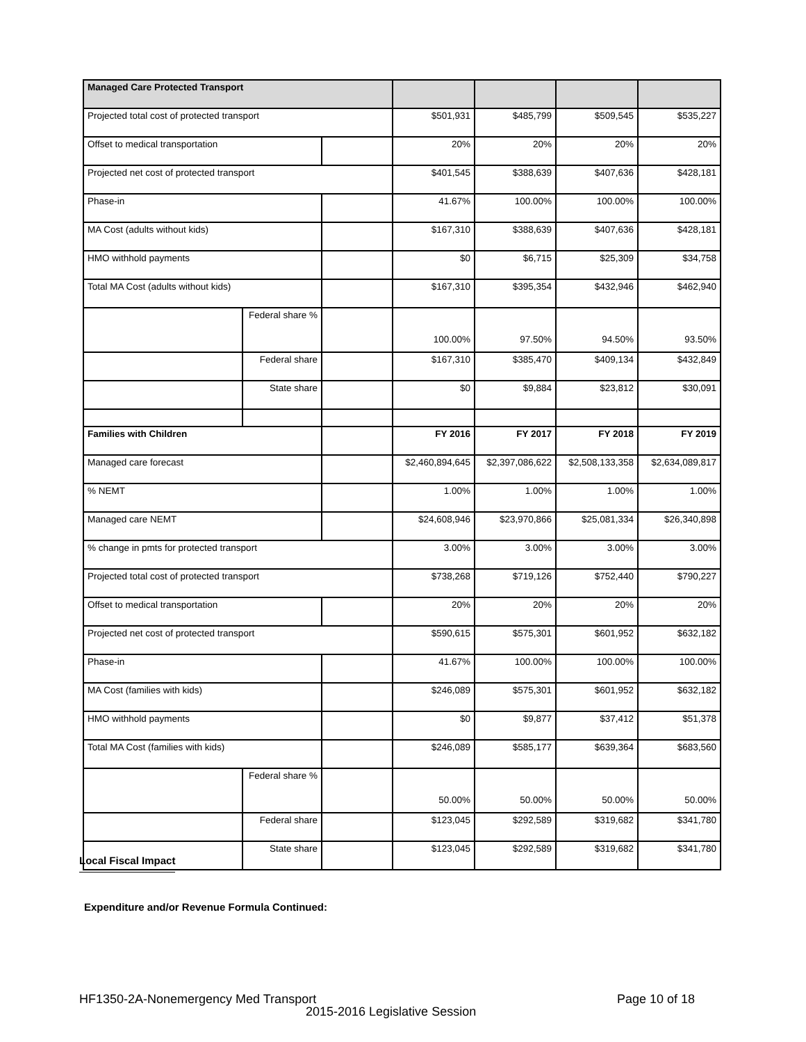| Managed Care Protected Transport | | | | | | |
| Projected total cost of protected transport | | | $501,931 | $485,799 | $509,545 | $535,227 |
| Offset to medical transportation | | | 20% | 20% | 20% | 20% |
| Projected net cost of protected transport | | | $401,545 | $388,639 | $407,636 | $428,181 |
| Phase-in | | | 41.67% | 100.00% | 100.00% | 100.00% |
| MA Cost (adults without kids) | | | $167,310 | $388,639 | $407,636 | $428,181 |
| HMO withhold payments | | | $0 | $6,715 | $25,309 | $34,758 |
| Total MA Cost (adults without kids) | | | $167,310 | $395,354 | $432,946 | $462,940 |
| | Federal share % | | 100.00% | 97.50% | 94.50% | 93.50% |
| | Federal share | | $167,310 | $385,470 | $409,134 | $432,849 |
| | State share | | $0 | $9,884 | $23,812 | $30,091 |
| Families with Children | | | FY 2016 | FY 2017 | FY 2018 | FY 2019 |
| Managed care forecast | | | $2,460,894,645 | $2,397,086,622 | $2,508,133,358 | $2,634,089,817 |
| % NEMT | | | 1.00% | 1.00% | 1.00% | 1.00% |
| Managed care NEMT | | | $24,608,946 | $23,970,866 | $25,081,334 | $26,340,898 |
| % change in pmts for protected transport | | | 3.00% | 3.00% | 3.00% | 3.00% |
| Projected total cost of protected transport | | | $738,268 | $719,126 | $752,440 | $790,227 |
| Offset to medical transportation | | | 20% | 20% | 20% | 20% |
| Projected net cost of protected transport | | | $590,615 | $575,301 | $601,952 | $632,182 |
| Phase-in | | | 41.67% | 100.00% | 100.00% | 100.00% |
| MA Cost (families with kids) | | | $246,089 | $575,301 | $601,952 | $632,182 |
| HMO withhold payments | | | $0 | $9,877 | $37,412 | $51,378 |
| Total MA Cost (families with kids) | | | $246,089 | $585,177 | $639,364 | $683,560 |
| | Federal share % | | 50.00% | 50.00% | 50.00% | 50.00% |
| | Federal share | | $123,045 | $292,589 | $319,682 | $341,780 |
| | State share | | $123,045 | $292,589 | $319,682 | $341,780 |
Local Fiscal Impact
Expenditure and/or Revenue Formula Continued:
HF1350-2A-Nonemergency Med Transport
Page 10 of 18
2015-2016 Legislative Session